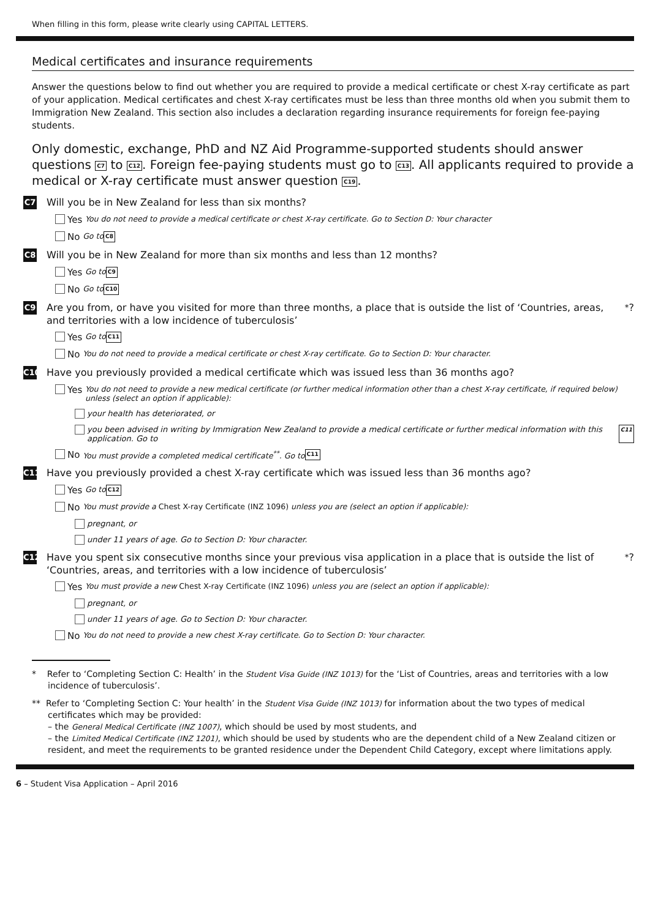When filling in this form, please write clearly using CAPITAL LETTERS.
Medical certificates and insurance requirements
Answer the questions below to find out whether you are required to provide a medical certificate or chest X-ray certificate as part of your application. Medical certificates and chest X-ray certificates must be less than three months old when you submit them to Immigration New Zealand. This section also includes a declaration regarding insurance requirements for foreign fee-paying students.
Only domestic, exchange, PhD and NZ Aid Programme-supported students should answer questions C7 to C12. Foreign fee-paying students must go to C13. All applicants required to provide a medical or X-ray certificate must answer question C19.
C7 Will you be in New Zealand for less than six months?
Yes You do not need to provide a medical certificate or chest X-ray certificate. Go to Section D: Your character
No Go to C8
C8 Will you be in New Zealand for more than six months and less than 12 months?
Yes Go to C9
No Go to C10
C9 Are you from, or have you visited for more than three months, a place that is outside the list of ‘Countries, areas, and territories with a low incidence of tuberculosis’<sup>*</sup>?
Yes Go to C11
No You do not need to provide a medical certificate or chest X-ray certificate. Go to Section D: Your character.
C10 Have you previously provided a medical certificate which was issued less than 36 months ago?
Yes You do not need to provide a new medical certificate (or further medical information other than a chest X-ray certificate, if required below) unless (select an option if applicable):
your health has deteriorated, or
you been advised in writing by Immigration New Zealand to provide a medical certificate or further medical information with this application. Go to C11
No You must provide a completed medical certificate<sup>**</sup>. Go to C11
C11 Have you previously provided a chest X-ray certificate which was issued less than 36 months ago?
Yes Go to C12
No You must provide a Chest X-ray Certificate (INZ 1096) unless you are (select an option if applicable):
pregnant, or
under 11 years of age. Go to Section D: Your character.
C12 Have you spent six consecutive months since your previous visa application in a place that is outside the list of ‘Countries, areas, and territories with a low incidence of tuberculosis’<sup>*</sup>?
Yes You must provide a new Chest X-ray Certificate (INZ 1096) unless you are (select an option if applicable):
pregnant, or
under 11 years of age. Go to Section D: Your character.
No You do not need to provide a new chest X-ray certificate. Go to Section D: Your character.
* Refer to ‘Completing Section C: Health’ in the Student Visa Guide (INZ 1013) for the ‘List of Countries, areas and territories with a low incidence of tuberculosis’.
** Refer to ‘Completing Section C: Your health’ in the Student Visa Guide (INZ 1013) for information about the two types of medical certificates which may be provided:
– the General Medical Certificate (INZ 1007), which should be used by most students, and
– the Limited Medical Certificate (INZ 1201), which should be used by students who are the dependent child of a New Zealand citizen or resident, and meet the requirements to be granted residence under the Dependent Child Category, except where limitations apply.
6 – Student Visa Application – April 2016